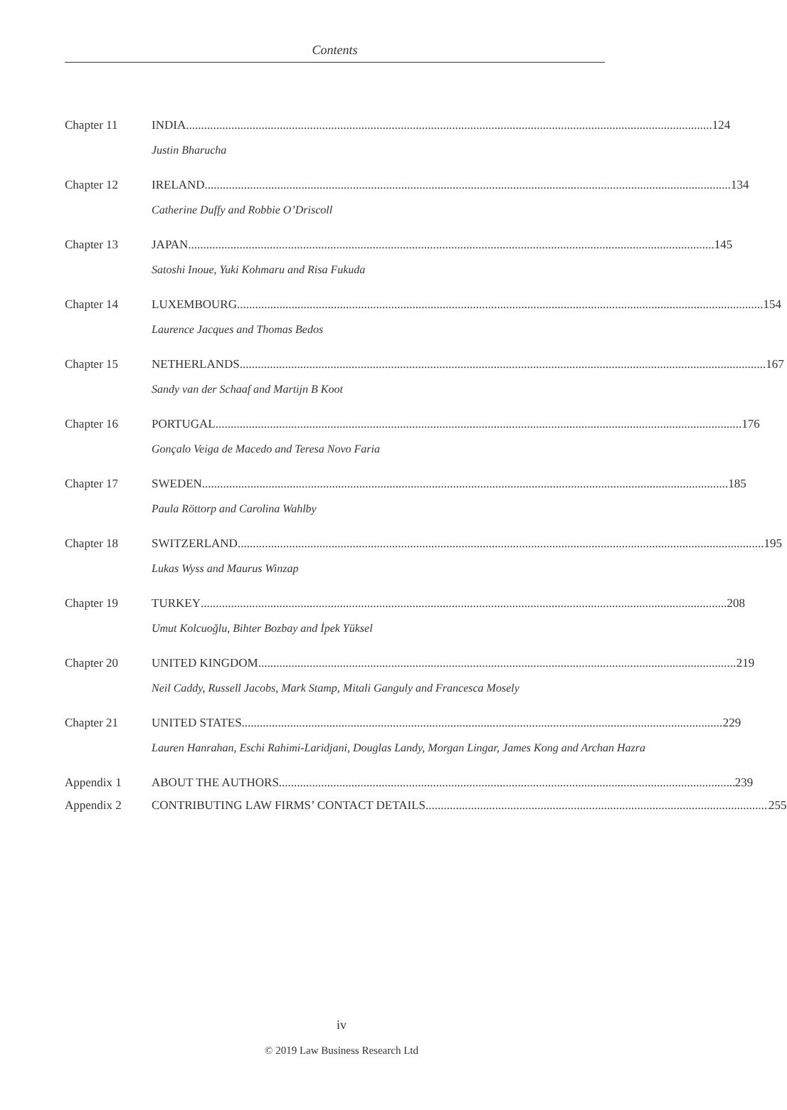Contents
Chapter 11 INDIA 124
Justin Bharucha
Chapter 12 IRELAND 134
Catherine Duffy and Robbie O’Driscoll
Chapter 13 JAPAN 145
Satoshi Inoue, Yuki Kohmaru and Risa Fukuda
Chapter 14 LUXEMBOURG 154
Laurence Jacques and Thomas Bedos
Chapter 15 NETHERLANDS 167
Sandy van der Schaaf and Martijn B Koot
Chapter 16 PORTUGAL 176
Gonçalo Veiga de Macedo and Teresa Novo Faria
Chapter 17 SWEDEN 185
Paula Röttorp and Carolina Wahlby
Chapter 18 SWITZERLAND 195
Lukas Wyss and Maurus Winzap
Chapter 19 TURKEY 208
Umut Kolcuoğlu, Bihter Bozbay and İpek Yüksel
Chapter 20 UNITED KINGDOM 219
Neil Caddy, Russell Jacobs, Mark Stamp, Mitali Ganguly and Francesca Mosely
Chapter 21 UNITED STATES 229
Lauren Hanrahan, Eschi Rahimi-Laridjani, Douglas Landy, Morgan Lingar, James Kong and Archan Hazra
Appendix 1 ABOUT THE AUTHORS 239
Appendix 2 CONTRIBUTING LAW FIRMS’ CONTACT DETAILS 255
iv
© 2019 Law Business Research Ltd